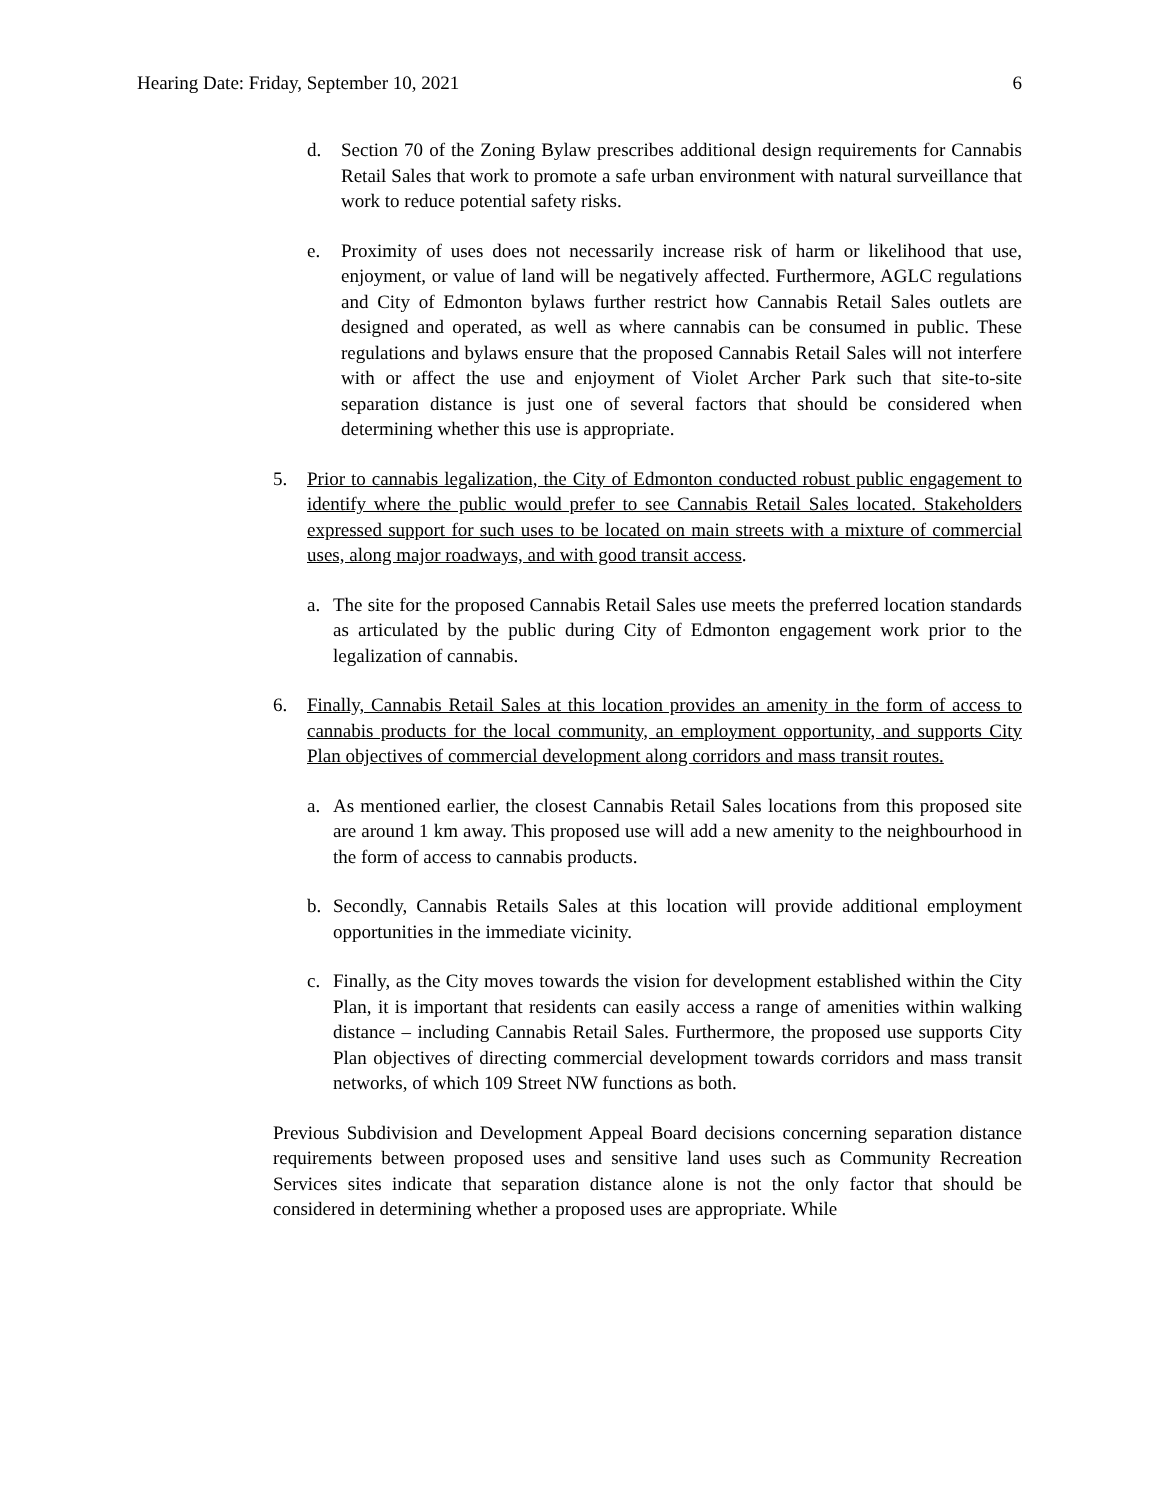Hearing Date: Friday, September 10, 2021 6
d. Section 70 of the Zoning Bylaw prescribes additional design requirements for Cannabis Retail Sales that work to promote a safe urban environment with natural surveillance that work to reduce potential safety risks.
e. Proximity of uses does not necessarily increase risk of harm or likelihood that use, enjoyment, or value of land will be negatively affected. Furthermore, AGLC regulations and City of Edmonton bylaws further restrict how Cannabis Retail Sales outlets are designed and operated, as well as where cannabis can be consumed in public. These regulations and bylaws ensure that the proposed Cannabis Retail Sales will not interfere with or affect the use and enjoyment of Violet Archer Park such that site-to-site separation distance is just one of several factors that should be considered when determining whether this use is appropriate.
5. Prior to cannabis legalization, the City of Edmonton conducted robust public engagement to identify where the public would prefer to see Cannabis Retail Sales located. Stakeholders expressed support for such uses to be located on main streets with a mixture of commercial uses, along major roadways, and with good transit access.
a. The site for the proposed Cannabis Retail Sales use meets the preferred location standards as articulated by the public during City of Edmonton engagement work prior to the legalization of cannabis.
6. Finally, Cannabis Retail Sales at this location provides an amenity in the form of access to cannabis products for the local community, an employment opportunity, and supports City Plan objectives of commercial development along corridors and mass transit routes.
a. As mentioned earlier, the closest Cannabis Retail Sales locations from this proposed site are around 1 km away. This proposed use will add a new amenity to the neighbourhood in the form of access to cannabis products.
b. Secondly, Cannabis Retails Sales at this location will provide additional employment opportunities in the immediate vicinity.
c. Finally, as the City moves towards the vision for development established within the City Plan, it is important that residents can easily access a range of amenities within walking distance – including Cannabis Retail Sales. Furthermore, the proposed use supports City Plan objectives of directing commercial development towards corridors and mass transit networks, of which 109 Street NW functions as both.
Previous Subdivision and Development Appeal Board decisions concerning separation distance requirements between proposed uses and sensitive land uses such as Community Recreation Services sites indicate that separation distance alone is not the only factor that should be considered in determining whether a proposed uses are appropriate. While